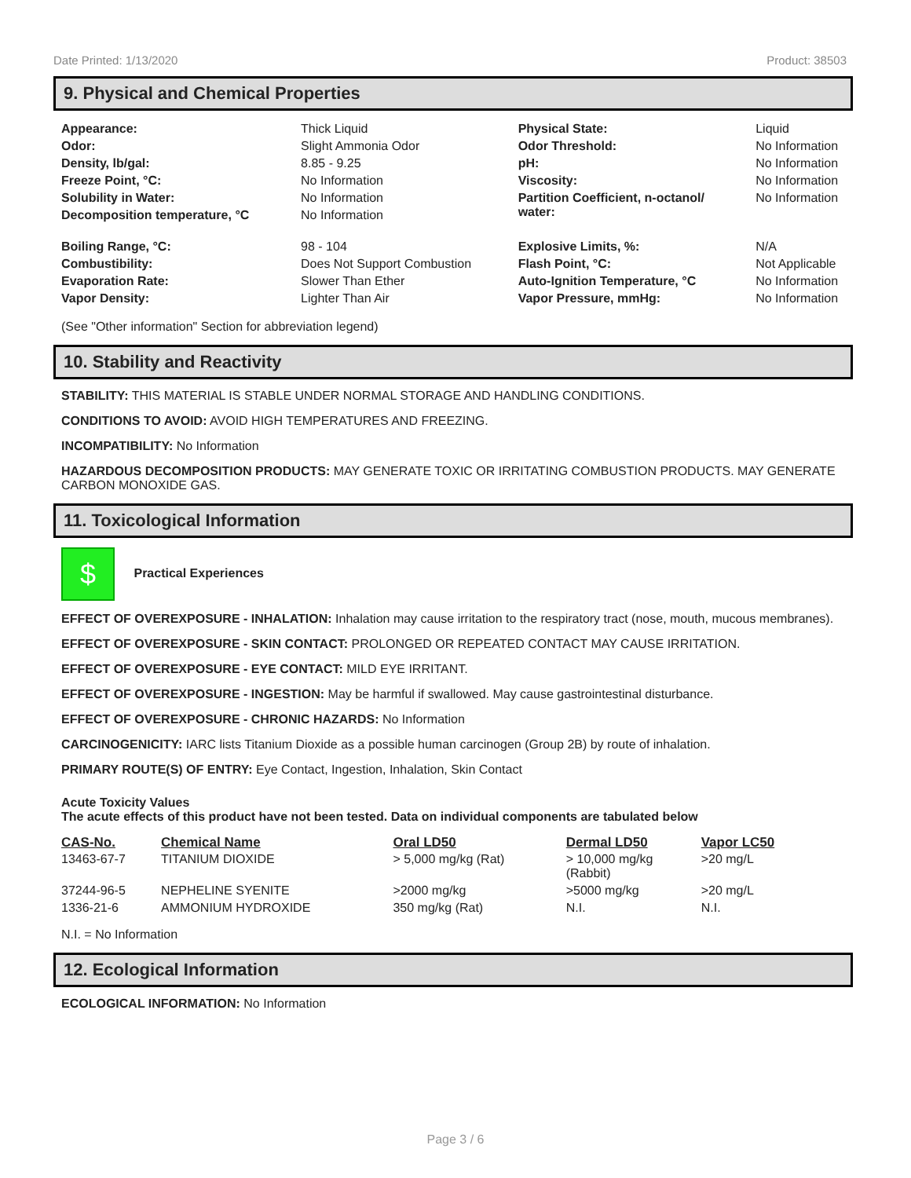Date Printed: 1/13/2020 Product: 38503
9. Physical and Chemical Properties
| Appearance: | Thick Liquid | Physical State: | Liquid |
| Odor: | Slight Ammonia Odor | Odor Threshold: | No Information |
| Density, lb/gal: | 8.85 - 9.25 | pH: | No Information |
| Freeze Point, °C: | No Information | Viscosity: | No Information |
| Solubility in Water: | No Information | Partition Coefficient, n-octanol/ water: | No Information |
| Decomposition temperature, °C | No Information | | |
| Boiling Range, °C: | 98 - 104 | Explosive Limits, %: | N/A |
| Combustibility: | Does Not Support Combustion | Flash Point, °C: | Not Applicable |
| Evaporation Rate: | Slower Than Ether | Auto-Ignition Temperature, °C | No Information |
| Vapor Density: | Lighter Than Air | Vapor Pressure, mmHg: | No Information |
(See "Other information" Section for abbreviation legend)
10. Stability and Reactivity
STABILITY: THIS MATERIAL IS STABLE UNDER NORMAL STORAGE AND HANDLING CONDITIONS.
CONDITIONS TO AVOID: AVOID HIGH TEMPERATURES AND FREEZING.
INCOMPATIBILITY: No Information
HAZARDOUS DECOMPOSITION PRODUCTS: MAY GENERATE TOXIC OR IRRITATING COMBUSTION PRODUCTS. MAY GENERATE CARBON MONOXIDE GAS.
11. Toxicological Information
$ Practical Experiences
EFFECT OF OVEREXPOSURE - INHALATION: Inhalation may cause irritation to the respiratory tract (nose, mouth, mucous membranes).
EFFECT OF OVEREXPOSURE - SKIN CONTACT: PROLONGED OR REPEATED CONTACT MAY CAUSE IRRITATION.
EFFECT OF OVEREXPOSURE - EYE CONTACT: MILD EYE IRRITANT.
EFFECT OF OVEREXPOSURE - INGESTION: May be harmful if swallowed. May cause gastrointestinal disturbance.
EFFECT OF OVEREXPOSURE - CHRONIC HAZARDS: No Information
CARCINOGENICITY: IARC lists Titanium Dioxide as a possible human carcinogen (Group 2B) by route of inhalation.
PRIMARY ROUTE(S) OF ENTRY: Eye Contact, Ingestion, Inhalation, Skin Contact
Acute Toxicity Values
The acute effects of this product have not been tested. Data on individual components are tabulated below
| CAS-No. | Chemical Name | Oral LD50 | Dermal LD50 | Vapor LC50 |
| --- | --- | --- | --- | --- |
| 13463-67-7 | TITANIUM DIOXIDE | > 5,000 mg/kg (Rat) | > 10,000 mg/kg (Rabbit) | >20 mg/L |
| 37244-96-5 | NEPHELINE SYENITE | >2000 mg/kg | >5000 mg/kg | >20 mg/L |
| 1336-21-6 | AMMONIUM HYDROXIDE | 350 mg/kg (Rat) | N.I. | N.I. |
N.I. = No Information
12. Ecological Information
ECOLOGICAL INFORMATION: No Information
Page 3 / 6